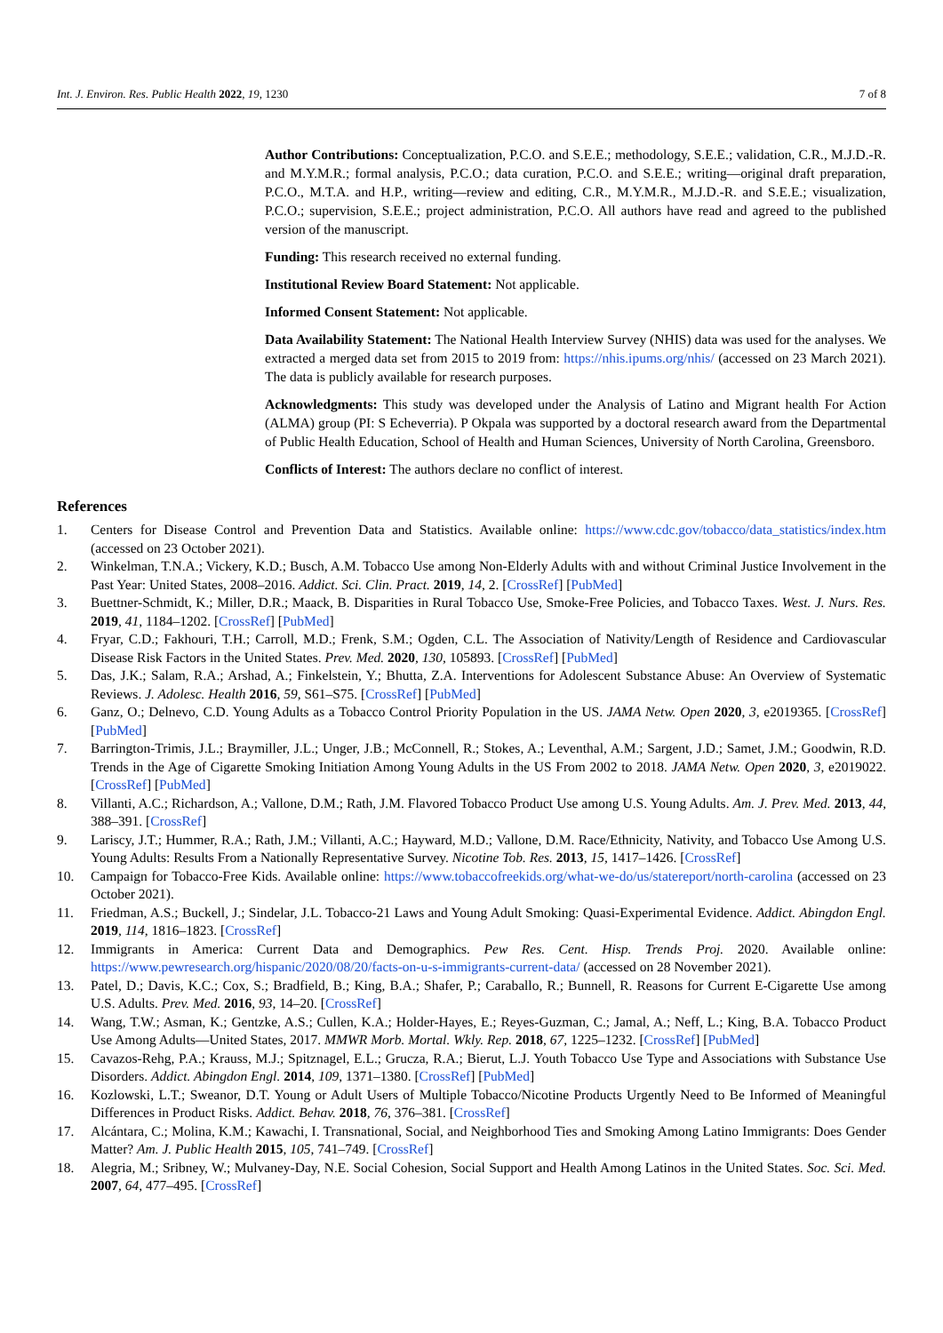Int. J. Environ. Res. Public Health 2022, 19, 1230 7 of 8
Author Contributions: Conceptualization, P.C.O. and S.E.E.; methodology, S.E.E.; validation, C.R., M.J.D.-R. and M.Y.M.R.; formal analysis, P.C.O.; data curation, P.C.O. and S.E.E.; writing—original draft preparation, P.C.O., M.T.A. and H.P., writing—review and editing, C.R., M.Y.M.R., M.J.D.-R. and S.E.E.; visualization, P.C.O.; supervision, S.E.E.; project administration, P.C.O. All authors have read and agreed to the published version of the manuscript.
Funding: This research received no external funding.
Institutional Review Board Statement: Not applicable.
Informed Consent Statement: Not applicable.
Data Availability Statement: The National Health Interview Survey (NHIS) data was used for the analyses. We extracted a merged data set from 2015 to 2019 from: https://nhis.ipums.org/nhis/ (accessed on 23 March 2021). The data is publicly available for research purposes.
Acknowledgments: This study was developed under the Analysis of Latino and Migrant health For Action (ALMA) group (PI: S Echeverria). P Okpala was supported by a doctoral research award from the Departmental of Public Health Education, School of Health and Human Sciences, University of North Carolina, Greensboro.
Conflicts of Interest: The authors declare no conflict of interest.
References
1. Centers for Disease Control and Prevention Data and Statistics. Available online: https://www.cdc.gov/tobacco/data_statistics/index.htm (accessed on 23 October 2021).
2. Winkelman, T.N.A.; Vickery, K.D.; Busch, A.M. Tobacco Use among Non-Elderly Adults with and without Criminal Justice Involvement in the Past Year: United States, 2008–2016. Addict. Sci. Clin. Pract. 2019, 14, 2. [CrossRef] [PubMed]
3. Buettner-Schmidt, K.; Miller, D.R.; Maack, B. Disparities in Rural Tobacco Use, Smoke-Free Policies, and Tobacco Taxes. West. J. Nurs. Res. 2019, 41, 1184–1202. [CrossRef] [PubMed]
4. Fryar, C.D.; Fakhouri, T.H.; Carroll, M.D.; Frenk, S.M.; Ogden, C.L. The Association of Nativity/Length of Residence and Cardiovascular Disease Risk Factors in the United States. Prev. Med. 2020, 130, 105893. [CrossRef] [PubMed]
5. Das, J.K.; Salam, R.A.; Arshad, A.; Finkelstein, Y.; Bhutta, Z.A. Interventions for Adolescent Substance Abuse: An Overview of Systematic Reviews. J. Adolesc. Health 2016, 59, S61–S75. [CrossRef] [PubMed]
6. Ganz, O.; Delnevo, C.D. Young Adults as a Tobacco Control Priority Population in the US. JAMA Netw. Open 2020, 3, e2019365. [CrossRef] [PubMed]
7. Barrington-Trimis, J.L.; Braymiller, J.L.; Unger, J.B.; McConnell, R.; Stokes, A.; Leventhal, A.M.; Sargent, J.D.; Samet, J.M.; Goodwin, R.D. Trends in the Age of Cigarette Smoking Initiation Among Young Adults in the US From 2002 to 2018. JAMA Netw. Open 2020, 3, e2019022. [CrossRef] [PubMed]
8. Villanti, A.C.; Richardson, A.; Vallone, D.M.; Rath, J.M. Flavored Tobacco Product Use among U.S. Young Adults. Am. J. Prev. Med. 2013, 44, 388–391. [CrossRef]
9. Lariscy, J.T.; Hummer, R.A.; Rath, J.M.; Villanti, A.C.; Hayward, M.D.; Vallone, D.M. Race/Ethnicity, Nativity, and Tobacco Use Among U.S. Young Adults: Results From a Nationally Representative Survey. Nicotine Tob. Res. 2013, 15, 1417–1426. [CrossRef]
10. Campaign for Tobacco-Free Kids. Available online: https://www.tobaccofreekids.org/what-we-do/us/statereport/north-carolina (accessed on 23 October 2021).
11. Friedman, A.S.; Buckell, J.; Sindelar, J.L. Tobacco-21 Laws and Young Adult Smoking: Quasi-Experimental Evidence. Addict. Abingdon Engl. 2019, 114, 1816–1823. [CrossRef]
12. Immigrants in America: Current Data and Demographics. Pew Res. Cent. Hisp. Trends Proj. 2020. Available online: https://www.pewresearch.org/hispanic/2020/08/20/facts-on-u-s-immigrants-current-data/ (accessed on 28 November 2021).
13. Patel, D.; Davis, K.C.; Cox, S.; Bradfield, B.; King, B.A.; Shafer, P.; Caraballo, R.; Bunnell, R. Reasons for Current E-Cigarette Use among U.S. Adults. Prev. Med. 2016, 93, 14–20. [CrossRef]
14. Wang, T.W.; Asman, K.; Gentzke, A.S.; Cullen, K.A.; Holder-Hayes, E.; Reyes-Guzman, C.; Jamal, A.; Neff, L.; King, B.A. Tobacco Product Use Among Adults—United States, 2017. MMWR Morb. Mortal. Wkly. Rep. 2018, 67, 1225–1232. [CrossRef] [PubMed]
15. Cavazos-Rehg, P.A.; Krauss, M.J.; Spitznagel, E.L.; Grucza, R.A.; Bierut, L.J. Youth Tobacco Use Type and Associations with Substance Use Disorders. Addict. Abingdon Engl. 2014, 109, 1371–1380. [CrossRef] [PubMed]
16. Kozlowski, L.T.; Sweanor, D.T. Young or Adult Users of Multiple Tobacco/Nicotine Products Urgently Need to Be Informed of Meaningful Differences in Product Risks. Addict. Behav. 2018, 76, 376–381. [CrossRef]
17. Alcántara, C.; Molina, K.M.; Kawachi, I. Transnational, Social, and Neighborhood Ties and Smoking Among Latino Immigrants: Does Gender Matter? Am. J. Public Health 2015, 105, 741–749. [CrossRef]
18. Alegria, M.; Sribney, W.; Mulvaney-Day, N.E. Social Cohesion, Social Support and Health Among Latinos in the United States. Soc. Sci. Med. 2007, 64, 477–495. [CrossRef]